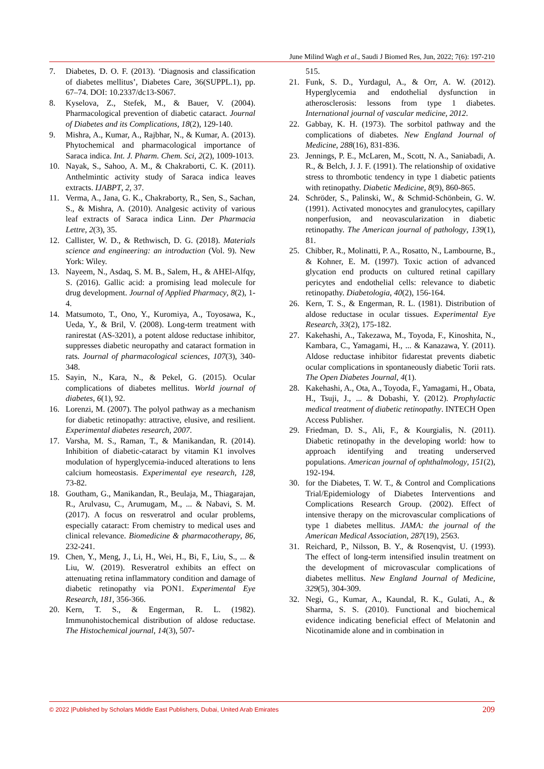June Milind Wagh et al., Saudi J Biomed Res, Jun, 2022; 7(6): 197-210
7. Diabetes, D. O. F. (2013). ‘Diagnosis and classification of diabetes mellitus’, Diabetes Care, 36(SUPPL.1), pp. 67–74. DOI: 10.2337/dc13-S067.
8. Kyselova, Z., Stefek, M., & Bauer, V. (2004). Pharmacological prevention of diabetic cataract. Journal of Diabetes and its Complications, 18(2), 129-140.
9. Mishra, A., Kumar, A., Rajbhar, N., & Kumar, A. (2013). Phytochemical and pharmacological importance of Saraca indica. Int. J. Pharm. Chem. Sci, 2(2), 1009-1013.
10. Nayak, S., Sahoo, A. M., & Chakraborti, C. K. (2011). Anthelmintic activity study of Saraca indica leaves extracts. IJABPT, 2, 37.
11. Verma, A., Jana, G. K., Chakraborty, R., Sen, S., Sachan, S., & Mishra, A. (2010). Analgesic activity of various leaf extracts of Saraca indica Linn. Der Pharmacia Lettre, 2(3), 35.
12. Callister, W. D., & Rethwisch, D. G. (2018). Materials science and engineering: an introduction (Vol. 9). New York: Wiley.
13. Nayeem, N., Asdaq, S. M. B., Salem, H., & AHEl-Alfqy, S. (2016). Gallic acid: a promising lead molecule for drug development. Journal of Applied Pharmacy, 8(2), 1-4.
14. Matsumoto, T., Ono, Y., Kuromiya, A., Toyosawa, K., Ueda, Y., & Bril, V. (2008). Long-term treatment with ranirestat (AS-3201), a potent aldose reductase inhibitor, suppresses diabetic neuropathy and cataract formation in rats. Journal of pharmacological sciences, 107(3), 340-348.
15. Sayin, N., Kara, N., & Pekel, G. (2015). Ocular complications of diabetes mellitus. World journal of diabetes, 6(1), 92.
16. Lorenzi, M. (2007). The polyol pathway as a mechanism for diabetic retinopathy: attractive, elusive, and resilient. Experimental diabetes research, 2007.
17. Varsha, M. S., Raman, T., & Manikandan, R. (2014). Inhibition of diabetic-cataract by vitamin K1 involves modulation of hyperglycemia-induced alterations to lens calcium homeostasis. Experimental eye research, 128, 73-82.
18. Goutham, G., Manikandan, R., Beulaja, M., Thiagarajan, R., Arulvasu, C., Arumugam, M., ... & Nabavi, S. M. (2017). A focus on resveratrol and ocular problems, especially cataract: From chemistry to medical uses and clinical relevance. Biomedicine & pharmacotherapy, 86, 232-241.
19. Chen, Y., Meng, J., Li, H., Wei, H., Bi, F., Liu, S., ... & Liu, W. (2019). Resveratrol exhibits an effect on attenuating retina inflammatory condition and damage of diabetic retinopathy via PON1. Experimental Eye Research, 181, 356-366.
20. Kern, T. S., & Engerman, R. L. (1982). Immunohistochemical distribution of aldose reductase. The Histochemical journal, 14(3), 507-
515.
21. Funk, S. D., Yurdagul, A., & Orr, A. W. (2012). Hyperglycemia and endothelial dysfunction in atherosclerosis: lessons from type 1 diabetes. International journal of vascular medicine, 2012.
22. Gabbay, K. H. (1973). The sorbitol pathway and the complications of diabetes. New England Journal of Medicine, 288(16), 831-836.
23. Jennings, P. E., McLaren, M., Scott, N. A., Saniabadi, A. R., & Belch, J. J. F. (1991). The relationship of oxidative stress to thrombotic tendency in type 1 diabetic patients with retinopathy. Diabetic Medicine, 8(9), 860-865.
24. Schröder, S., Palinski, W., & Schmid-Schönbein, G. W. (1991). Activated monocytes and granulocytes, capillary nonperfusion, and neovascularization in diabetic retinopathy. The American journal of pathology, 139(1), 81.
25. Chibber, R., Molinatti, P. A., Rosatto, N., Lambourne, B., & Kohner, E. M. (1997). Toxic action of advanced glycation end products on cultured retinal capillary pericytes and endothelial cells: relevance to diabetic retinopathy. Diabetologia, 40(2), 156-164.
26. Kern, T. S., & Engerman, R. L. (1981). Distribution of aldose reductase in ocular tissues. Experimental Eye Research, 33(2), 175-182.
27. Kakehashi, A., Takezawa, M., Toyoda, F., Kinoshita, N., Kambara, C., Yamagami, H., ... & Kanazawa, Y. (2011). Aldose reductase inhibitor fidarestat prevents diabetic ocular complications in spontaneously diabetic Torii rats. The Open Diabetes Journal, 4(1).
28. Kakehashi, A., Ota, A., Toyoda, F., Yamagami, H., Obata, H., Tsuji, J., ... & Dobashi, Y. (2012). Prophylactic medical treatment of diabetic retinopathy. INTECH Open Access Publisher.
29. Friedman, D. S., Ali, F., & Kourgialis, N. (2011). Diabetic retinopathy in the developing world: how to approach identifying and treating underserved populations. American journal of ophthalmology, 151(2), 192-194.
30. for the Diabetes, T. W. T., & Control and Complications Trial/Epidemiology of Diabetes Interventions and Complications Research Group. (2002). Effect of intensive therapy on the microvascular complications of type 1 diabetes mellitus. JAMA: the journal of the American Medical Association, 287(19), 2563.
31. Reichard, P., Nilsson, B. Y., & Rosenqvist, U. (1993). The effect of long-term intensified insulin treatment on the development of microvascular complications of diabetes mellitus. New England Journal of Medicine, 329(5), 304-309.
32. Negi, G., Kumar, A., Kaundal, R. K., Gulati, A., & Sharma, S. S. (2010). Functional and biochemical evidence indicating beneficial effect of Melatonin and Nicotinamide alone and in combination in
© 2022 |Published by Scholars Middle East Publishers, Dubai, United Arab Emirates 209